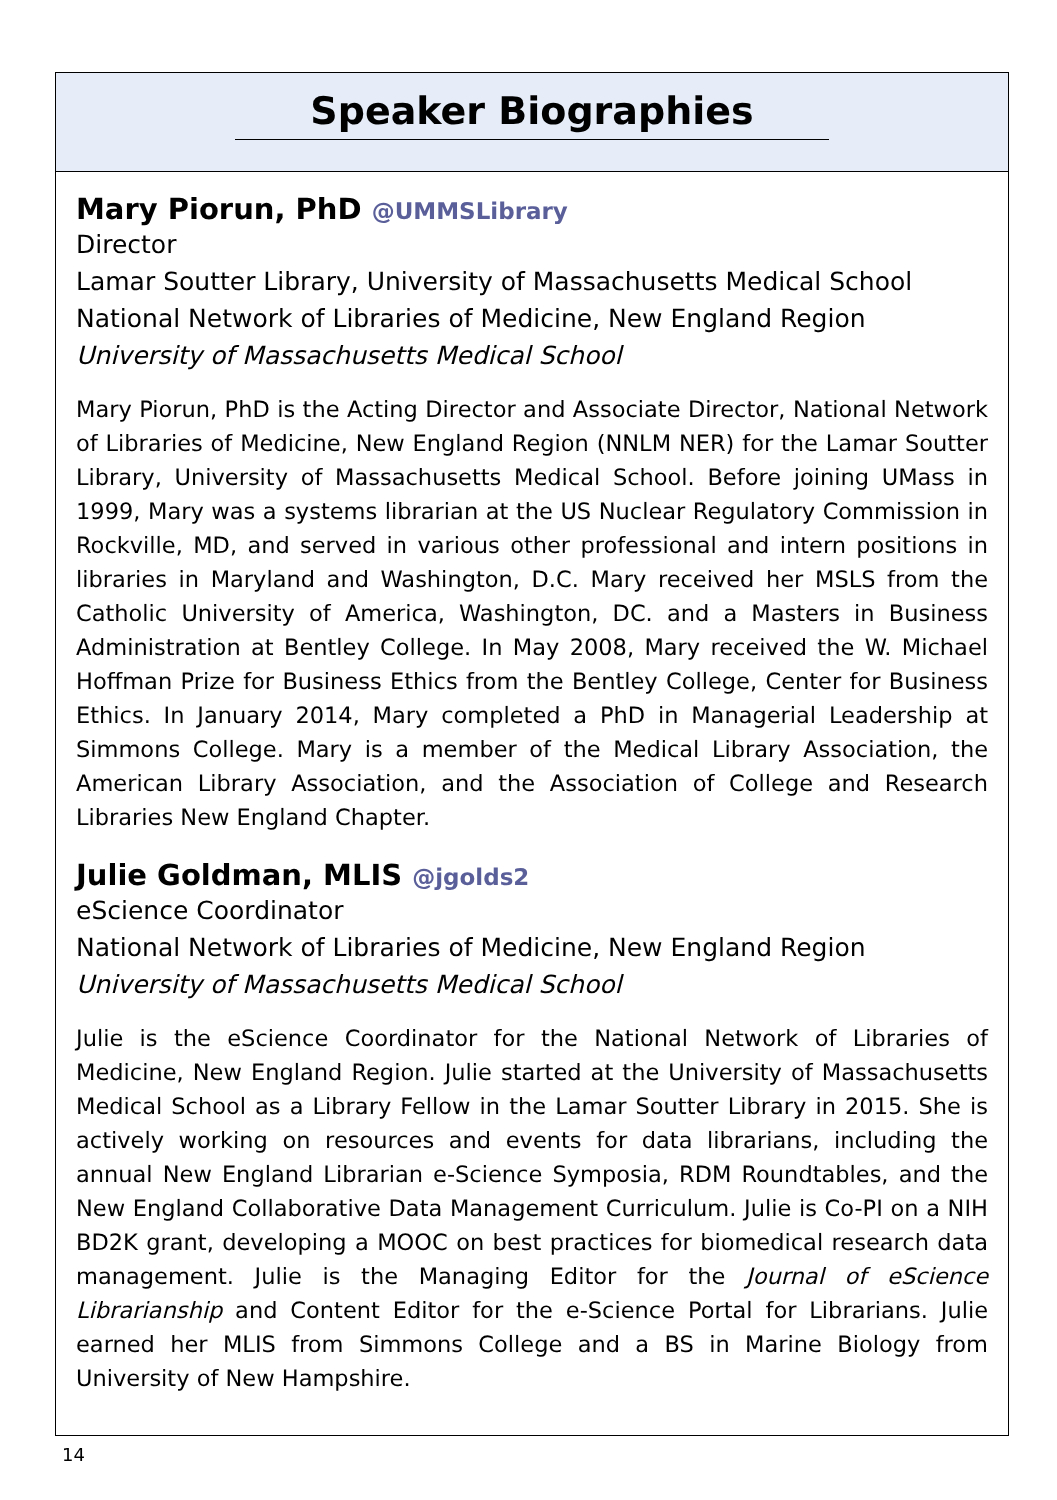Speaker Biographies
Mary Piorun, PhD @UMMSLibrary
Director
Lamar Soutter Library, University of Massachusetts Medical School
National Network of Libraries of Medicine, New England Region
University of Massachusetts Medical School
Mary Piorun, PhD is the Acting Director and Associate Director, National Network of Libraries of Medicine, New England Region (NNLM NER) for the Lamar Soutter Library, University of Massachusetts Medical School. Before joining UMass in 1999, Mary was a systems librarian at the US Nuclear Regulatory Commission in Rockville, MD, and served in various other professional and intern positions in libraries in Maryland and Washington, D.C. Mary received her MSLS from the Catholic University of America, Washington, DC. and a Masters in Business Administration at Bentley College. In May 2008, Mary received the W. Michael Hoffman Prize for Business Ethics from the Bentley College, Center for Business Ethics. In January 2014, Mary completed a PhD in Managerial Leadership at Simmons College. Mary is a member of the Medical Library Association, the American Library Association, and the Association of College and Research Libraries New England Chapter.
Julie Goldman, MLIS @jgolds2
eScience Coordinator
National Network of Libraries of Medicine, New England Region
University of Massachusetts Medical School
Julie is the eScience Coordinator for the National Network of Libraries of Medicine, New England Region. Julie started at the University of Massachusetts Medical School as a Library Fellow in the Lamar Soutter Library in 2015. She is actively working on resources and events for data librarians, including the annual New England Librarian e-Science Symposia, RDM Roundtables, and the New England Collaborative Data Management Curriculum. Julie is Co-PI on a NIH BD2K grant, developing a MOOC on best practices for biomedical research data management. Julie is the Managing Editor for the Journal of eScience Librarianship and Content Editor for the e-Science Portal for Librarians. Julie earned her MLIS from Simmons College and a BS in Marine Biology from University of New Hampshire.
14